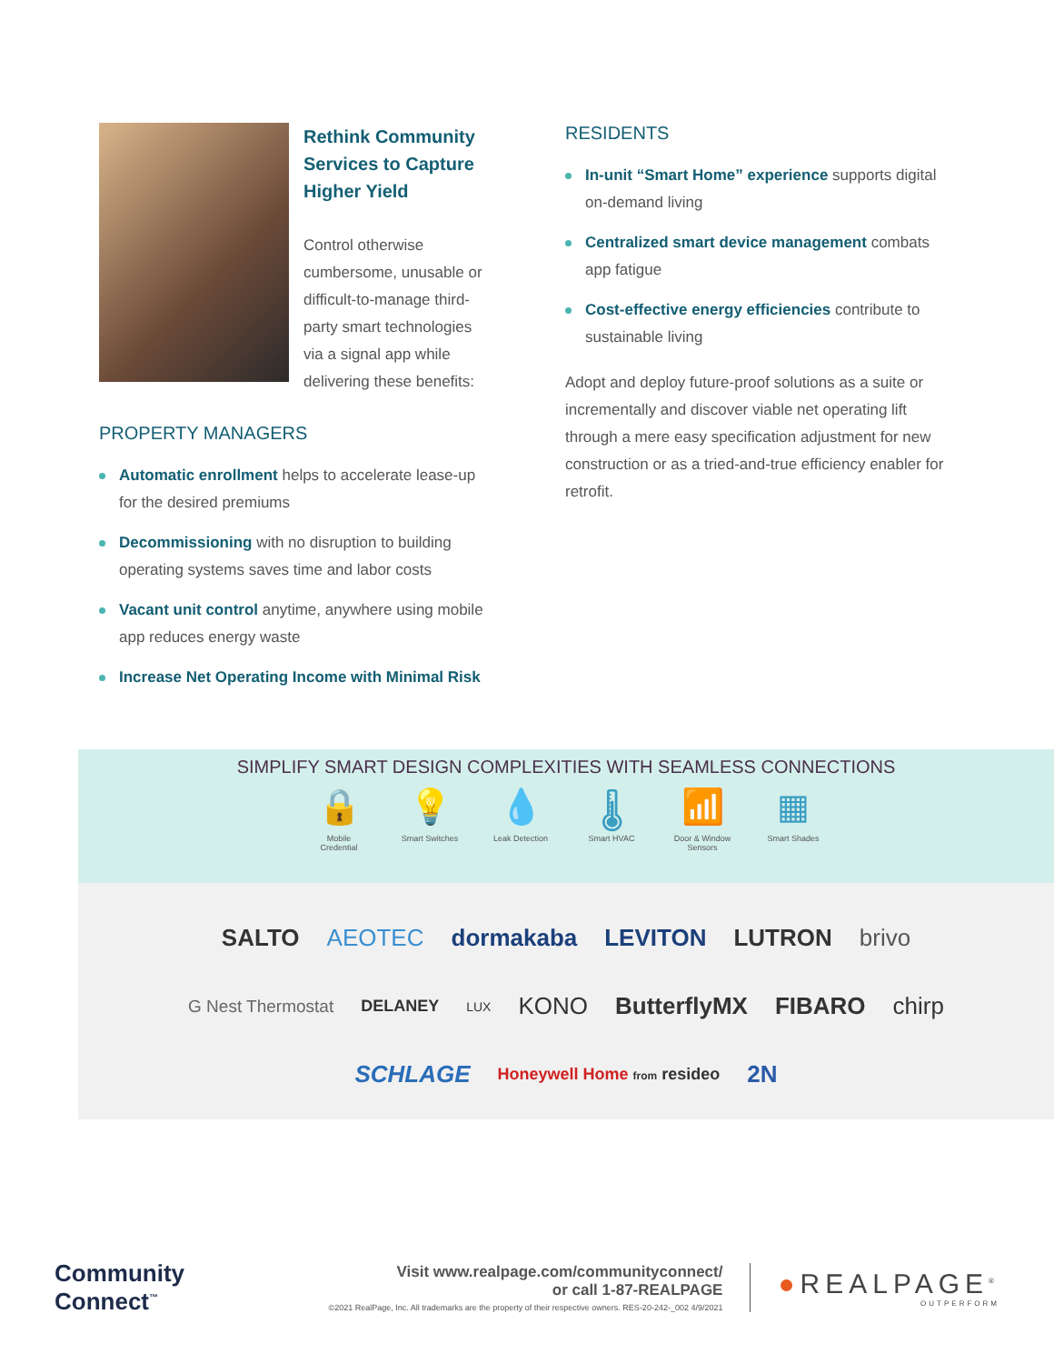Rethink Community Services to Capture Higher Yield
Control otherwise cumbersome, unusable or difficult-to-manage third-party smart technologies via a signal app while delivering these benefits:
PROPERTY MANAGERS
Automatic enrollment helps to accelerate lease-up for the desired premiums
Decommissioning with no disruption to building operating systems saves time and labor costs
Vacant unit control anytime, anywhere using mobile app reduces energy waste
Increase Net Operating Income with Minimal Risk
RESIDENTS
In-unit “Smart Home” experience supports digital on-demand living
Centralized smart device management combats app fatigue
Cost-effective energy efficiencies contribute to sustainable living
Adopt and deploy future-proof solutions as a suite or incrementally and discover viable net operating lift through a mere easy specification adjustment for new construction or as a tried-and-true efficiency enabler for retrofit.
SIMPLIFY SMART DESIGN COMPLEXITIES WITH SEAMLESS CONNECTIONS
🔒
Mobile Credential
💡
Smart Switches
💧
Leak Detection
🌡
Smart HVAC
📶
Door & Window Sensors
▦
Smart Shades
SALTO AEOTEC dormakaba LEVITON LUTRON brivo
G Nest Thermostat DELANEY LUX KONO ButterflyMX FIBARO chirp
SCHLAGE Honeywell Home from resideo 2N
Community
Connect<sup>™</sup>
Visit www.realpage.com/communityconnect/
or call 1-87-REALPAGE
©2021 RealPage, Inc. All trademarks are the property of their respective owners. RES-20-242-_002 4/9/2021
●REALPAGE<sup>®</sup>
OUTPERFORM